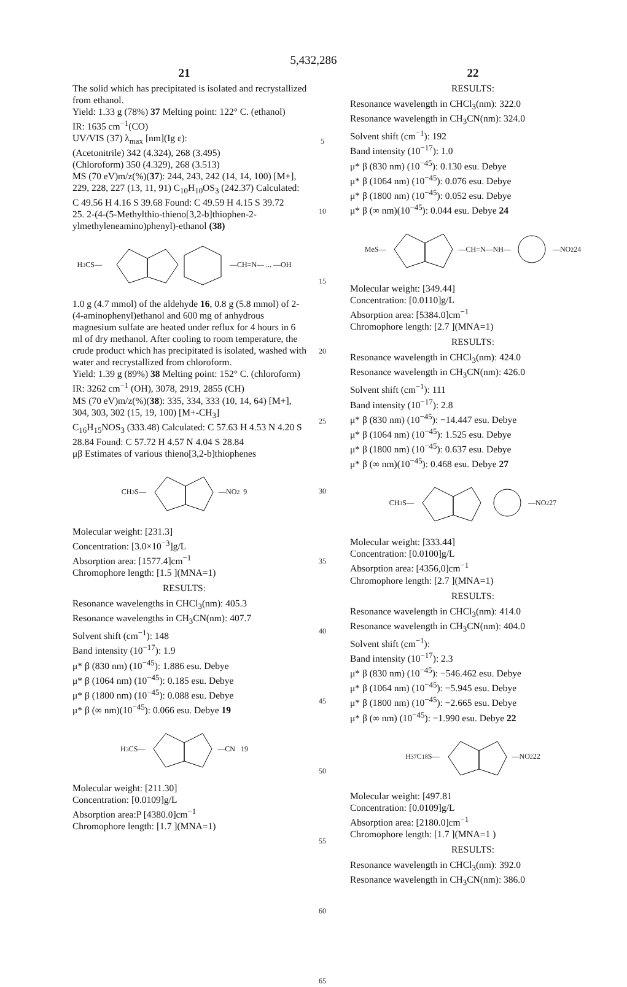5,432,286
21
The solid which has precipitated is isolated and recrystallized from ethanol.
Yield: 1.33 g (78%) 37 Melting point: 122° C. (ethanol)
IR: 1635 cm<sup>−1</sup>(CO)
UV/VIS (37) λ<sub>max</sub> [nm](Ig ε):
(Acetonitrile) 342 (4.324), 268 (3.495)
(Chloroform) 350 (4.329), 268 (3.513)
MS (70 eV)m/z(%)(37): 244, 243, 242 (14, 14, 100) [M+], 229, 228, 227 (13, 11, 91) C<sub>10</sub>H<sub>10</sub>OS<sub>3</sub> (242.37) Calculated: C 49.56 H 4.16 S 39.68 Found: C 49.59 H 4.15 S 39.72
25. 2-(4-(5-Methylthio-thieno[3,2-b]thiophen-2-ylmethyleneamino)phenyl)-ethanol (38)
H<sub>3</sub>CS— —CH=N— ... —OH
1.0 g (4.7 mmol) of the aldehyde 16, 0.8 g (5.8 mmol) of 2-(4-aminophenyl)ethanol and 600 mg of anhydrous magnesium sulfate are heated under reflux for 4 hours in 6 ml of dry methanol. After cooling to room temperature, the crude product which has precipitated is isolated, washed with water and recrystallized from chloroform.
Yield: 1.39 g (89%) 38 Melting point: 152° C. (chloroform)
IR: 3262 cm<sup>−1</sup> (OH), 3078, 2919, 2855 (CH)
MS (70 eV)m/z(%)(38): 335, 334, 333 (10, 14, 64) [M+], 304, 303, 302 (15, 19, 100) [M+-CH<sub>3</sub>]
C<sub>16</sub>H<sub>15</sub>NOS<sub>3</sub> (333.48) Calculated: C 57.63 H 4.53 N 4.20 S 28.84 Found: C 57.72 H 4.57 N 4.04 S 28.84
μβ Estimates of various thieno[3,2-b]thiophenes
CH<sub>3</sub>S— —NO<sub>2</sub> 9
Molecular weight: [231.3]
Concentration: [3.0×10<sup>−3</sup>]g/L
Absorption area: [1577.4]cm<sup>−1</sup>
Chromophore length: [1.5 ](MNA=1)
RESULTS:
Resonance wavelengths in CHCl<sub>3</sub>(nm): 405.3
Resonance wavelengths in CH<sub>3</sub>CN(nm): 407.7
Solvent shift (cm<sup>−1</sup>): 148
Band intensity (10<sup>−17</sup>): 1.9
μ* β (830 nm) (10<sup>−45</sup>): 1.886 esu. Debye
μ* β (1064 nm) (10<sup>−45</sup>): 0.185 esu. Debye
μ* β (1800 nm) (10<sup>−45</sup>): 0.088 esu. Debye
μ* β (∞ nm)(10<sup>−45</sup>): 0.066 esu. Debye 19
H<sub>3</sub>CS— —CN 19
Molecular weight: [211.30]
Concentration: [0.0109]g/L
Absorption area:P [4380.0]cm<sup>−1</sup>
Chromophore length: [1.7 ](MNA=1)
5
10
15
20
25
30
35
40
45
50
55
60
65
22
RESULTS:
Resonance wavelength in CHCl<sub>3</sub>(nm): 322.0
Resonance wavelength in CH<sub>3</sub>CN(nm): 324.0
Solvent shift (cm<sup>−1</sup>): 192
Band intensity (10<sup>−17</sup>): 1.0
μ* β (830 nm) (10<sup>−45</sup>): 0.130 esu. Debye
μ* β (1064 nm) (10<sup>−45</sup>): 0.076 esu. Debye
μ* β (1800 nm) (10<sup>−45</sup>): 0.052 esu. Debye
μ* β (∞ nm)(10<sup>−45</sup>): 0.044 esu. Debye 24
MeS— —CH=N—NH— —NO<sub>2</sub> 24
Molecular weight: [349.44]
Concentration: [0.0110]g/L
Absorption area: [5384.0]cm<sup>−1</sup>
Chromophore length: [2.7 ](MNA=1)
RESULTS:
Resonance wavelength in CHCl<sub>3</sub>(nm): 424.0
Resonance wavelength in CH<sub>3</sub>CN(nm): 426.0
Solvent shift (cm<sup>−1</sup>): 111
Band intensity (10<sup>−17</sup>): 2.8
μ* β (830 nm) (10<sup>−45</sup>): −14.447 esu. Debye
μ* β (1064 nm) (10<sup>−45</sup>): 1.525 esu. Debye
μ* β (1800 nm) (10<sup>−45</sup>): 0.637 esu. Debye
μ* β (∞ nm)(10<sup>−45</sup>): 0.468 esu. Debye 27
CH<sub>3</sub>S— —NO<sub>2</sub> 27
Molecular weight: [333.44]
Concentration: [0.0100]g/L
Absorption area: [4356,0]cm<sup>−1</sup>
Chromophore length: [2.7 ](MNA=1)
RESULTS:
Resonance wavelength in CHCl<sub>3</sub>(nm): 414.0
Resonance wavelength in CH<sub>3</sub>CN(nm): 404.0
Solvent shift (cm<sup>−1</sup>):
Band intensity (10<sup>−17</sup>): 2.3
μ* β (830 nm) (10<sup>−45</sup>): −546.462 esu. Debye
μ* β (1064 nm) (10<sup>−45</sup>): −5.945 esu. Debye
μ* β (1800 nm) (10<sup>−45</sup>): −2.665 esu. Debye
μ* β (∞ nm) (10<sup>−45</sup>): −1.990 esu. Debye 22
H<sub>37</sub>C<sub>18</sub>S— —NO<sub>2</sub> 22
Molecular weight: [497.81
Concentration: [0.0109]g/L
Absorption area: [2180.0]cm<sup>−1</sup>
Chromophore length: [1.7 ](MNA=1 )
RESULTS:
Resonance wavelength in CHCl<sub>3</sub>(nm): 392.0
Resonance wavelength in CH<sub>3</sub>CN(nm): 386.0